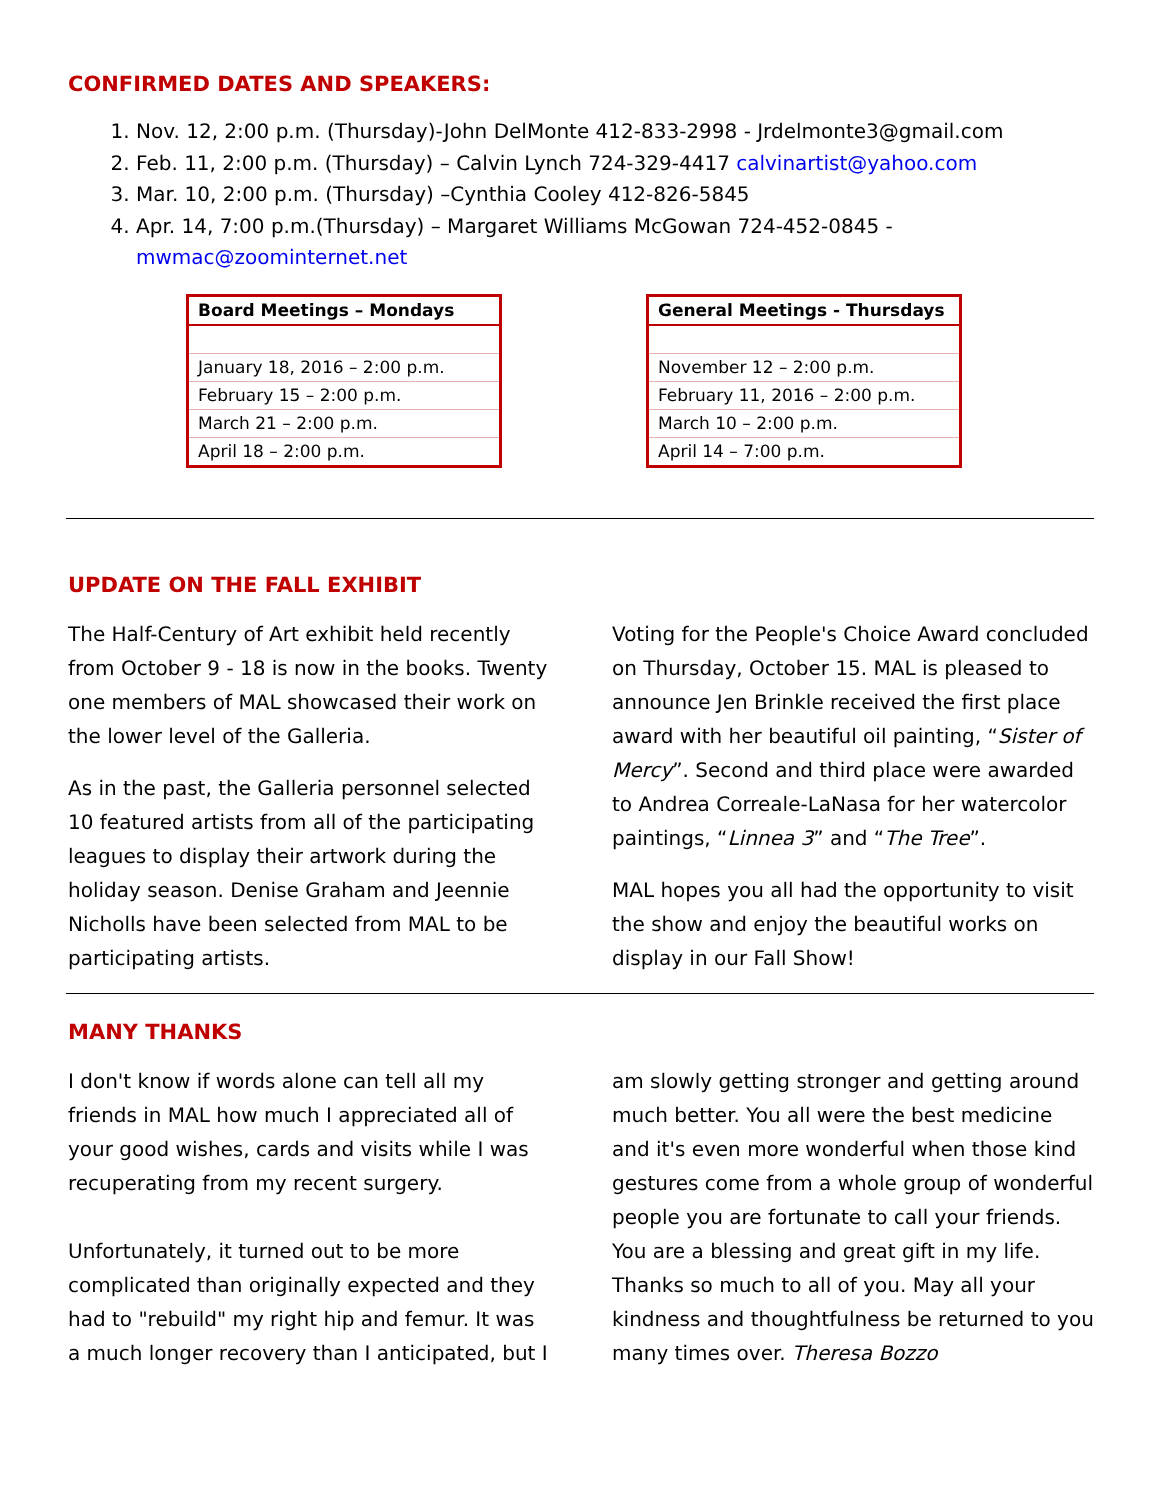CONFIRMED DATES AND SPEAKERS:
1. Nov. 12, 2:00 p.m. (Thursday)-John DelMonte 412-833-2998 - Jrdelmonte3@gmail.com
2. Feb. 11, 2:00 p.m. (Thursday) – Calvin Lynch 724-329-4417 calvinartist@yahoo.com
3. Mar. 10, 2:00 p.m. (Thursday) –Cynthia Cooley 412-826-5845
4. Apr. 14, 7:00 p.m.(Thursday) – Margaret Williams McGowan 724-452-0845 - mwmac@zoominternet.net
| Board Meetings – Mondays |
| --- |
| January 18, 2016 – 2:00 p.m. |
| February 15 – 2:00 p.m. |
| March 21 – 2:00 p.m. |
| April 18 – 2:00 p.m. |
| General Meetings - Thursdays |
| --- |
| November 12 – 2:00 p.m. |
| February 11, 2016 – 2:00 p.m. |
| March 10 – 2:00 p.m. |
| April 14 – 7:00 p.m. |
UPDATE ON THE FALL EXHIBIT
The Half-Century of Art exhibit held recently from October 9 - 18 is now in the books. Twenty one members of MAL showcased their work on the lower level of the Galleria.
As in the past, the Galleria personnel selected 10 featured artists from all of the participating leagues to display their artwork during the holiday season. Denise Graham and Jeennie Nicholls have been selected from MAL to be participating artists.
Voting for the People's Choice Award concluded on Thursday, October 15. MAL is pleased to announce Jen Brinkle received the first place award with her beautiful oil painting, “Sister of Mercy”. Second and third place were awarded to Andrea Correale-LaNasa for her watercolor paintings, “Linnea 3” and “The Tree”.
MAL hopes you all had the opportunity to visit the show and enjoy the beautiful works on display in our Fall Show!
MANY THANKS
I don't know if words alone can tell all my friends in MAL how much I appreciated all of your good wishes, cards and visits while I was recuperating from my recent surgery.
Unfortunately, it turned out to be more complicated than originally expected and they had to "rebuild" my right hip and femur. It was a much longer recovery than I anticipated, but I
am slowly getting stronger and getting around much better. You all were the best medicine and it's even more wonderful when those kind gestures come from a whole group of wonderful people you are fortunate to call your friends. You are a blessing and great gift in my life. Thanks so much to all of you. May all your kindness and thoughtfulness be returned to you many times over. Theresa Bozzo